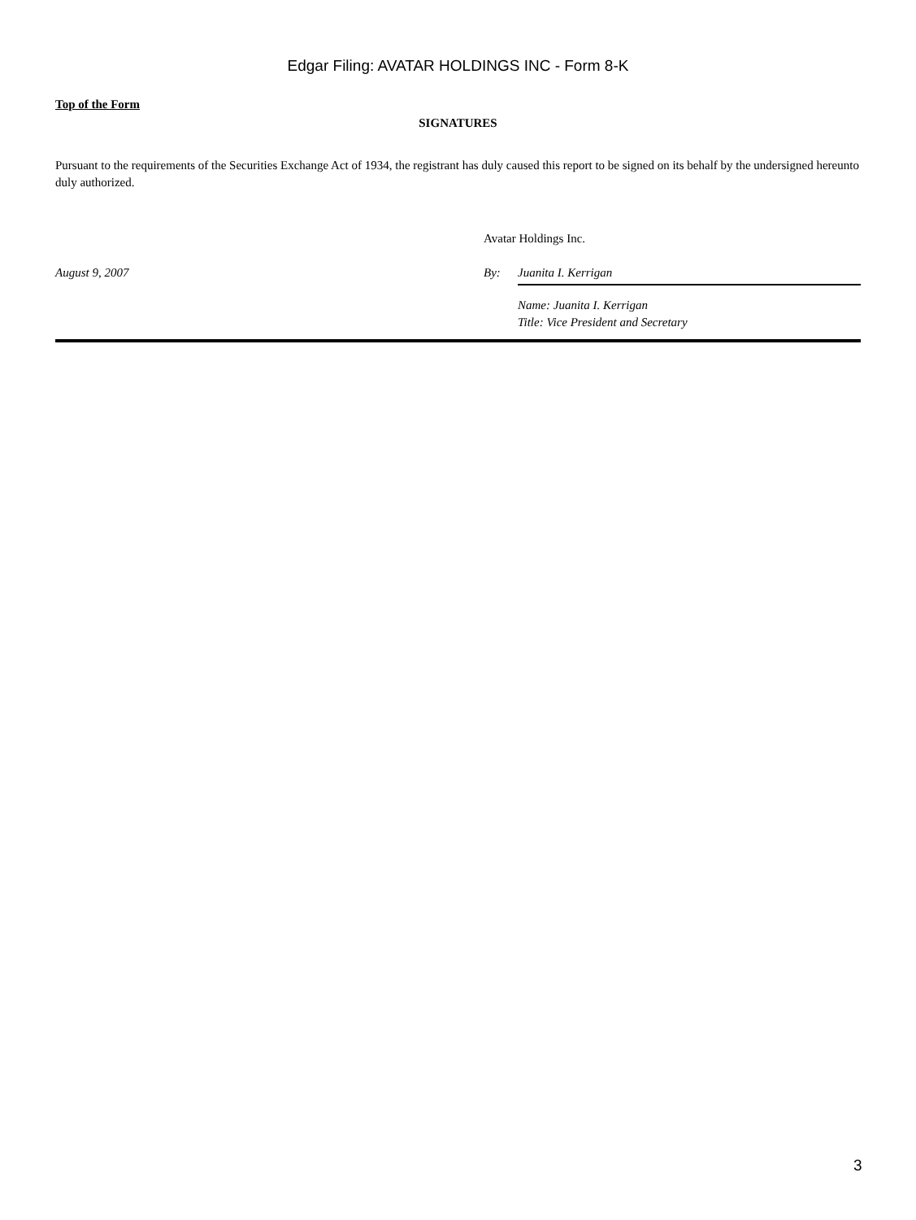Edgar Filing: AVATAR HOLDINGS INC - Form 8-K
Top of the Form
SIGNATURES
Pursuant to the requirements of the Securities Exchange Act of 1934, the registrant has duly caused this report to be signed on its behalf by the undersigned hereunto duly authorized.
| | Avatar Holdings Inc. | |
| August 9, 2007 | By: | Juanita I. Kerrigan |
| | | Name: Juanita I. Kerrigan Title: Vice President and Secretary |
3